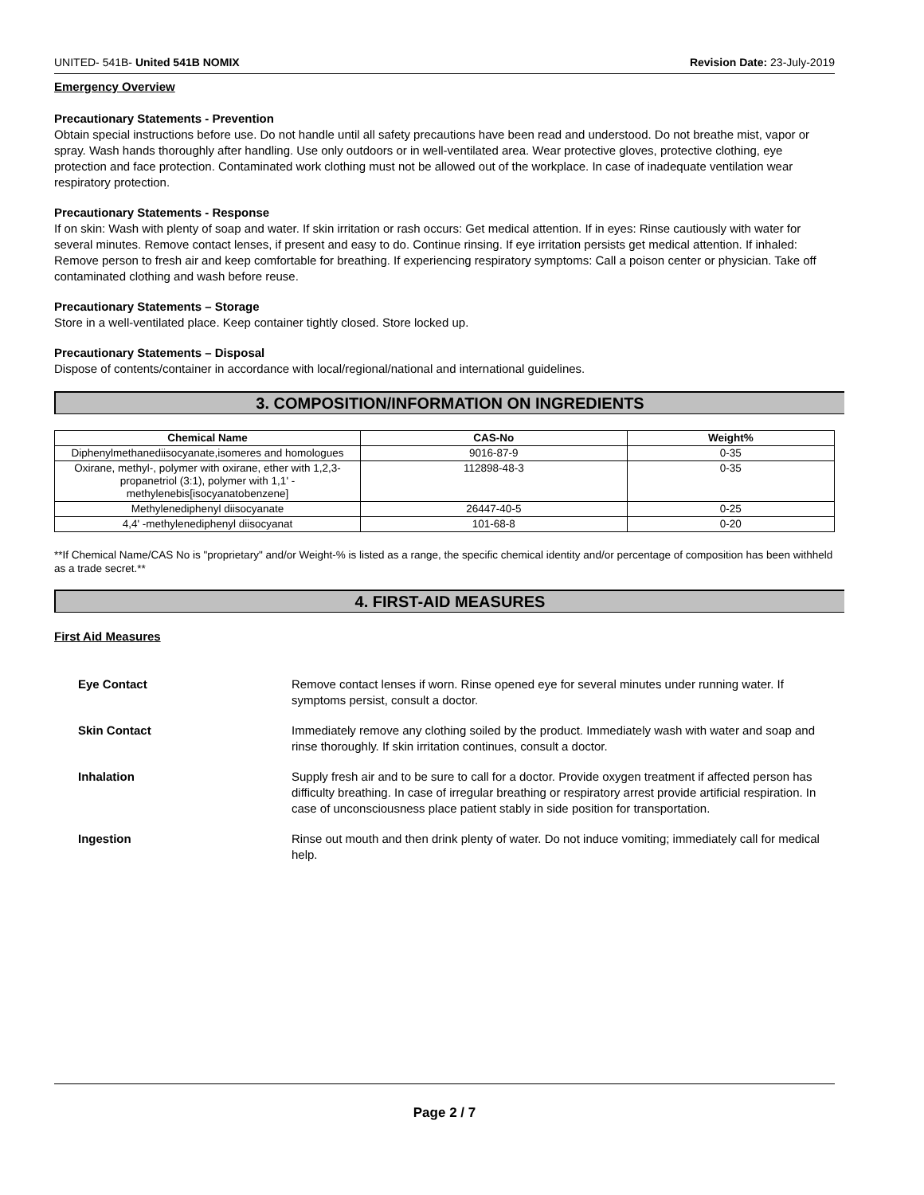UNITED- 541B- United 541B NOMIX Revision Date: 23-July-2019
Emergency Overview
Precautionary Statements - Prevention
Obtain special instructions before use. Do not handle until all safety precautions have been read and understood. Do not breathe mist, vapor or spray. Wash hands thoroughly after handling. Use only outdoors or in well-ventilated area. Wear protective gloves, protective clothing, eye protection and face protection. Contaminated work clothing must not be allowed out of the workplace. In case of inadequate ventilation wear respiratory protection.
Precautionary Statements - Response
If on skin: Wash with plenty of soap and water. If skin irritation or rash occurs: Get medical attention. If in eyes: Rinse cautiously with water for several minutes. Remove contact lenses, if present and easy to do. Continue rinsing. If eye irritation persists get medical attention. If inhaled: Remove person to fresh air and keep comfortable for breathing. If experiencing respiratory symptoms: Call a poison center or physician. Take off contaminated clothing and wash before reuse.
Precautionary Statements – Storage
Store in a well-ventilated place. Keep container tightly closed. Store locked up.
Precautionary Statements – Disposal
Dispose of contents/container in accordance with local/regional/national and international guidelines.
3. COMPOSITION/INFORMATION ON INGREDIENTS
| Chemical Name | CAS-No | Weight% |
| --- | --- | --- |
| Diphenylmethanediisocyanate,isomeres and homologues | 9016-87-9 | 0-35 |
| Oxirane, methyl-, polymer with oxirane, ether with 1,2,3-propanetriol (3:1), polymer with 1,1' -methylenebis[isocyanatobenzene] | 112898-48-3 | 0-35 |
| Methylenediphenyl diisocyanate | 26447-40-5 | 0-25 |
| 4,4' -methylenediphenyl diisocyanat | 101-68-8 | 0-20 |
**If Chemical Name/CAS No is "proprietary" and/or Weight-% is listed as a range, the specific chemical identity and/or percentage of composition has been withheld as a trade secret.**
4. FIRST-AID MEASURES
First Aid Measures
Eye Contact Remove contact lenses if worn. Rinse opened eye for several minutes under running water. If symptoms persist, consult a doctor.
Skin Contact Immediately remove any clothing soiled by the product. Immediately wash with water and soap and rinse thoroughly. If skin irritation continues, consult a doctor.
Inhalation Supply fresh air and to be sure to call for a doctor. Provide oxygen treatment if affected person has difficulty breathing. In case of irregular breathing or respiratory arrest provide artificial respiration. In case of unconsciousness place patient stably in side position for transportation.
Ingestion Rinse out mouth and then drink plenty of water. Do not induce vomiting; immediately call for medical help.
Page 2 / 7